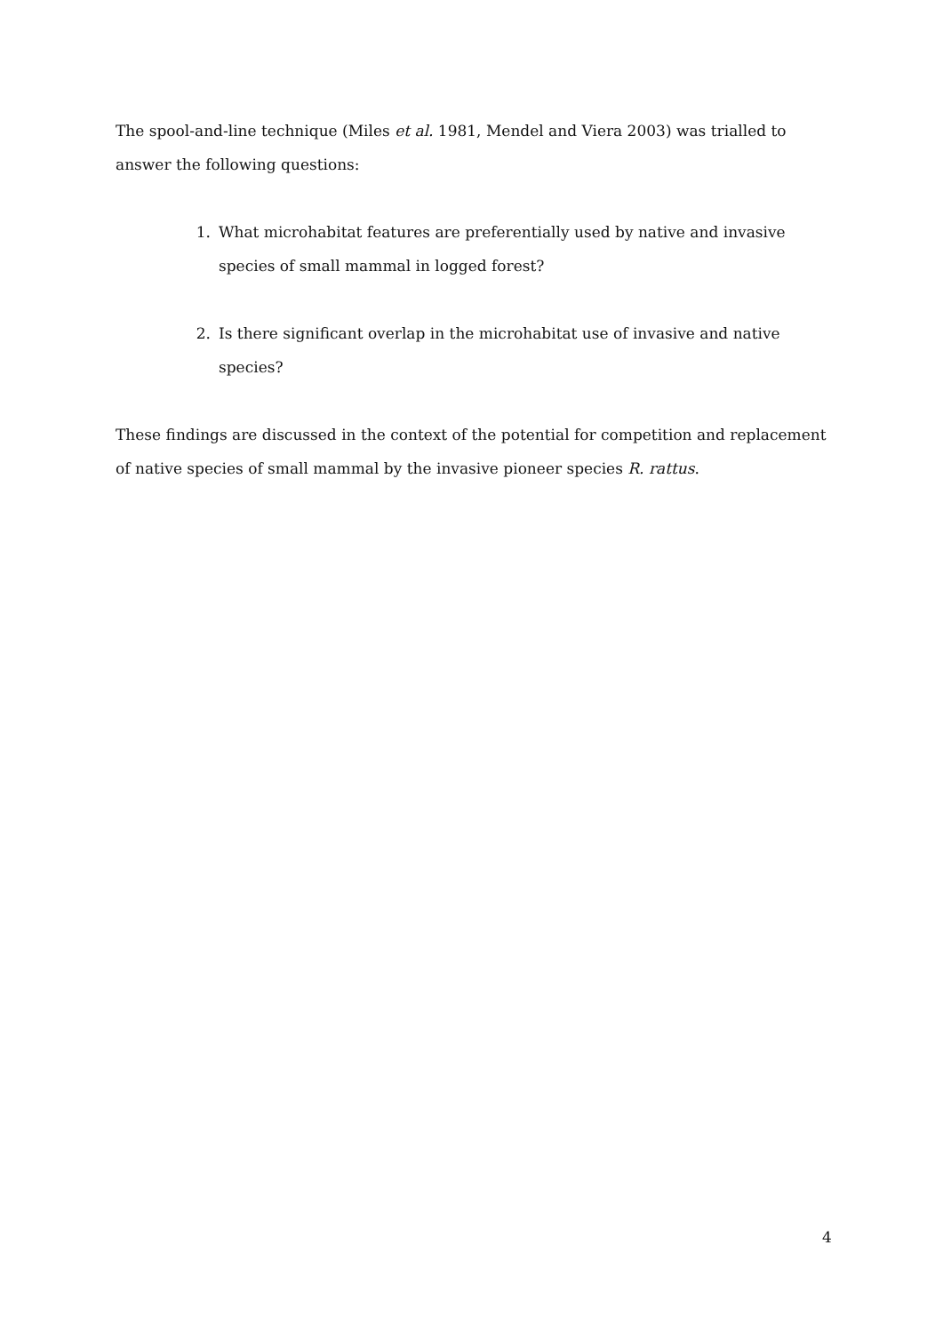The spool-and-line technique (Miles et al. 1981, Mendel and Viera 2003) was trialled to answer the following questions:
1. What microhabitat features are preferentially used by native and invasive species of small mammal in logged forest?
2. Is there significant overlap in the microhabitat use of invasive and native species?
These findings are discussed in the context of the potential for competition and replacement of native species of small mammal by the invasive pioneer species R. rattus.
4